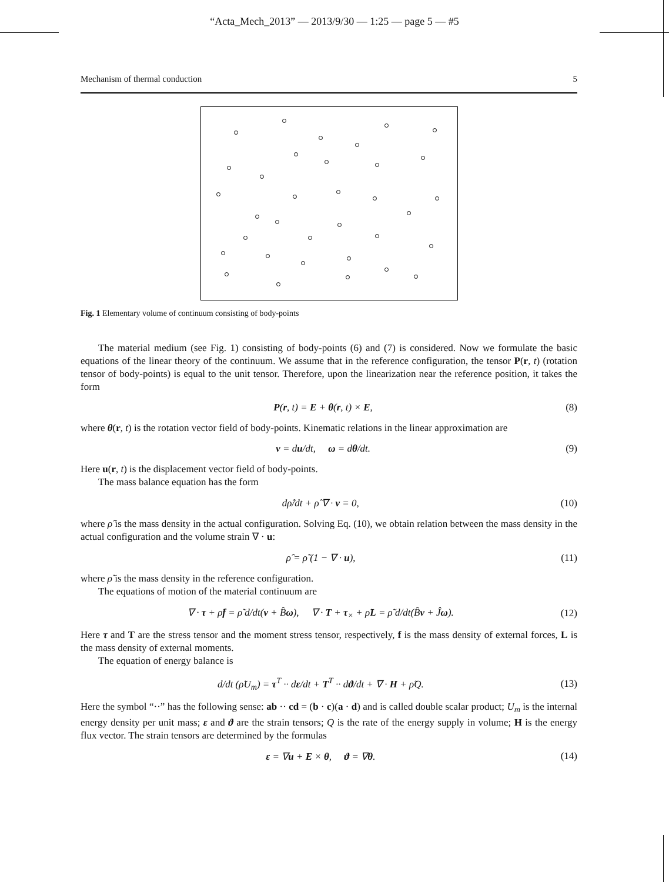“Acta_Mech_2013” — 2013/9/30 — 1:25 — page 5 — #5
Mechanism of thermal conduction 5
Fig. 1 Elementary volume of continuum consisting of body-points
The material medium (see Fig. 1) consisting of body-points (6) and (7) is considered. Now we formulate the basic equations of the linear theory of the continuum. We assume that in the reference configuration, the tensor P(r, t) (rotation tensor of body-points) is equal to the unit tensor. Therefore, upon the linearization near the reference position, it takes the form
P(r, t) = E + θ(r, t) × E, (8)
where θ(r, t) is the rotation vector field of body-points. Kinematic relations in the linear approximation are
v = du/dt, ω = dθ/dt. (9)
Here u(r, t) is the displacement vector field of body-points.
The mass balance equation has the form
dρ̂/dt + ρ̂ ∇ · v = 0, (10)
where ρ̂ is the mass density in the actual configuration. Solving Eq. (10), we obtain relation between the mass density in the actual configuration and the volume strain ∇ · u:
ρ̂ = ρ̃ (1 − ∇ · u), (11)
where ρ̃ is the mass density in the reference configuration.
The equations of motion of the material continuum are
∇ · τ + ρ̃f = ρ̃ d/dt(v + B̂ω), ∇ · T + τ<sub>×</sub> + ρ̃L = ρ̃ d/dt(B̂v + Ĵω). (12)
Here τ and T are the stress tensor and the moment stress tensor, respectively, f is the mass density of external forces, L is the mass density of external moments.
The equation of energy balance is
d/dt (ρ̃U<sub>m</sub>) = τ<sup>T</sup> ·· dε/dt + T<sup>T</sup> ·· dϑ/dt + ∇ · H + ρ̃Q. (13)
Here the symbol “··” has the following sense: ab ·· cd = (b · c)(a · d) and is called double scalar product; U<sub>m</sub> is the internal energy density per unit mass; ε and ϑ are the strain tensors; Q is the rate of the energy supply in volume; H is the energy flux vector. The strain tensors are determined by the formulas
ε = ∇u + E × θ, ϑ = ∇θ. (14)